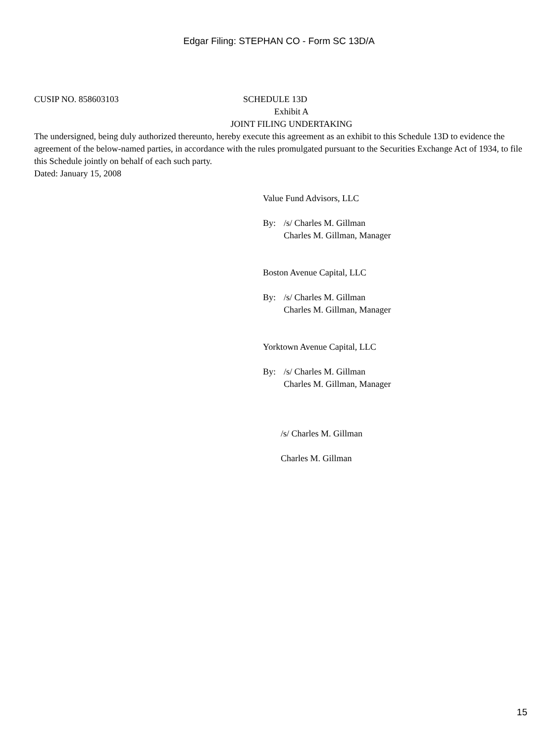Edgar Filing: STEPHAN CO - Form SC 13D/A
CUSIP NO. 858603103 SCHEDULE 13D
Exhibit A
JOINT FILING UNDERTAKING
The undersigned, being duly authorized thereunto, hereby execute this agreement as an exhibit to this Schedule 13D to evidence the agreement of the below-named parties, in accordance with the rules promulgated pursuant to the Securities Exchange Act of 1934, to file this Schedule jointly on behalf of each such party.
Dated: January 15, 2008
Value Fund Advisors, LLC
By: /s/ Charles M. Gillman
Charles M. Gillman, Manager
Boston Avenue Capital, LLC
By: /s/ Charles M. Gillman
Charles M. Gillman, Manager
Yorktown Avenue Capital, LLC
By: /s/ Charles M. Gillman
Charles M. Gillman, Manager
/s/ Charles M. Gillman
Charles M. Gillman
15